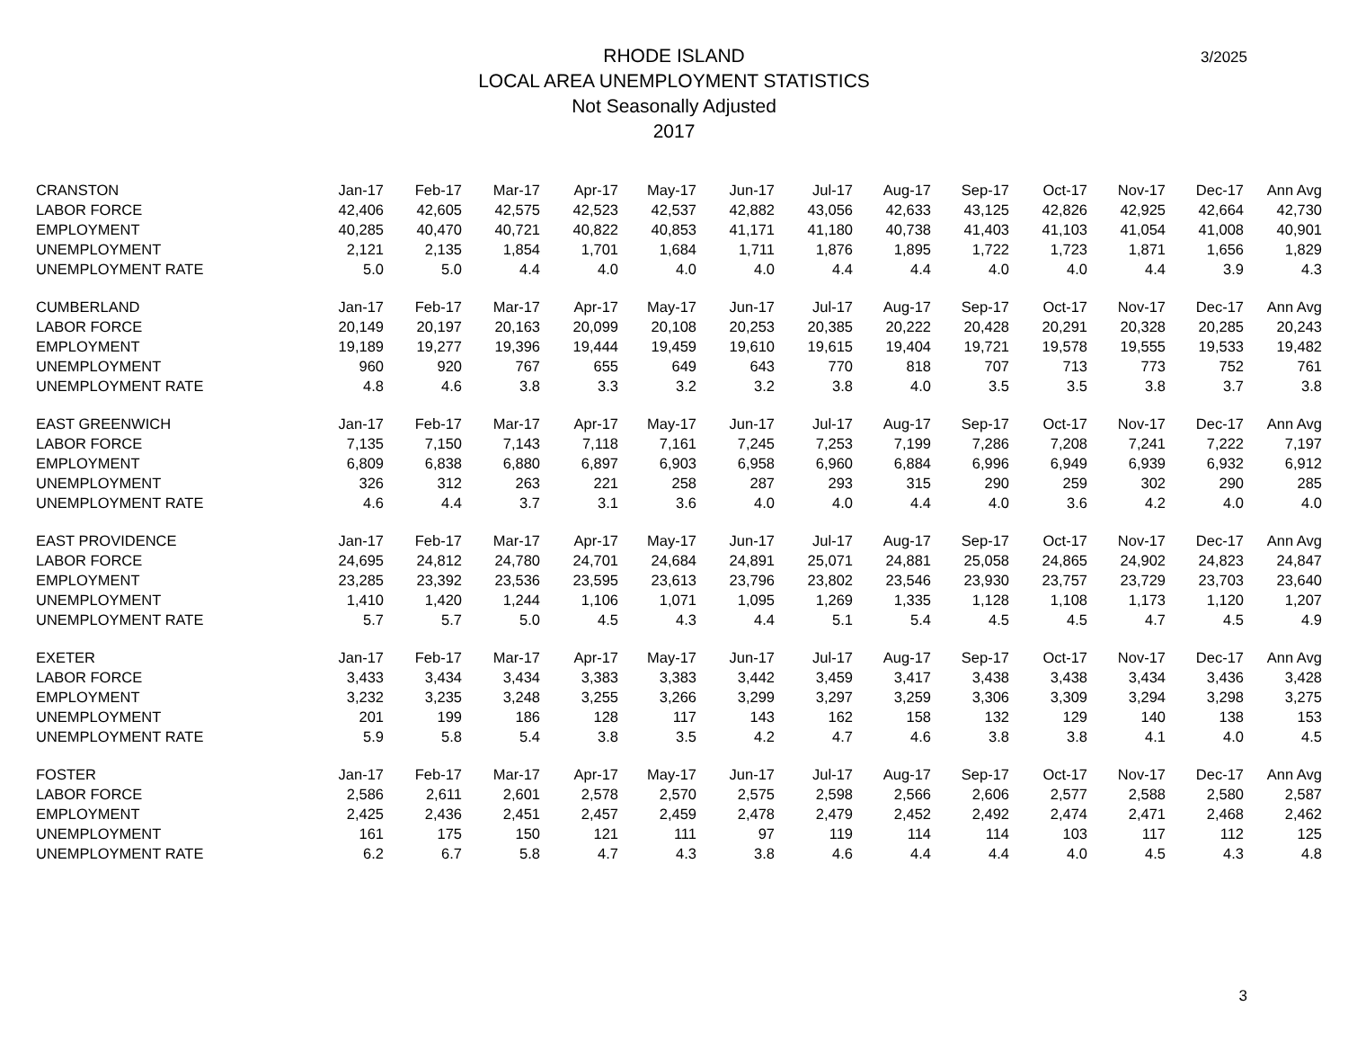3/2025
RHODE ISLAND
LOCAL AREA UNEMPLOYMENT STATISTICS
Not Seasonally Adjusted
2017
| CRANSTON | Jan-17 | Feb-17 | Mar-17 | Apr-17 | May-17 | Jun-17 | Jul-17 | Aug-17 | Sep-17 | Oct-17 | Nov-17 | Dec-17 | Ann Avg |
| --- | --- | --- | --- | --- | --- | --- | --- | --- | --- | --- | --- | --- | --- |
| LABOR FORCE | 42,406 | 42,605 | 42,575 | 42,523 | 42,537 | 42,882 | 43,056 | 42,633 | 43,125 | 42,826 | 42,925 | 42,664 | 42,730 |
| EMPLOYMENT | 40,285 | 40,470 | 40,721 | 40,822 | 40,853 | 41,171 | 41,180 | 40,738 | 41,403 | 41,103 | 41,054 | 41,008 | 40,901 |
| UNEMPLOYMENT | 2,121 | 2,135 | 1,854 | 1,701 | 1,684 | 1,711 | 1,876 | 1,895 | 1,722 | 1,723 | 1,871 | 1,656 | 1,829 |
| UNEMPLOYMENT RATE | 5.0 | 5.0 | 4.4 | 4.0 | 4.0 | 4.0 | 4.4 | 4.4 | 4.0 | 4.0 | 4.4 | 3.9 | 4.3 |
| CUMBERLAND | Jan-17 | Feb-17 | Mar-17 | Apr-17 | May-17 | Jun-17 | Jul-17 | Aug-17 | Sep-17 | Oct-17 | Nov-17 | Dec-17 | Ann Avg |
| LABOR FORCE | 20,149 | 20,197 | 20,163 | 20,099 | 20,108 | 20,253 | 20,385 | 20,222 | 20,428 | 20,291 | 20,328 | 20,285 | 20,243 |
| EMPLOYMENT | 19,189 | 19,277 | 19,396 | 19,444 | 19,459 | 19,610 | 19,615 | 19,404 | 19,721 | 19,578 | 19,555 | 19,533 | 19,482 |
| UNEMPLOYMENT | 960 | 920 | 767 | 655 | 649 | 643 | 770 | 818 | 707 | 713 | 773 | 752 | 761 |
| UNEMPLOYMENT RATE | 4.8 | 4.6 | 3.8 | 3.3 | 3.2 | 3.2 | 3.8 | 4.0 | 3.5 | 3.5 | 3.8 | 3.7 | 3.8 |
| EAST GREENWICH | Jan-17 | Feb-17 | Mar-17 | Apr-17 | May-17 | Jun-17 | Jul-17 | Aug-17 | Sep-17 | Oct-17 | Nov-17 | Dec-17 | Ann Avg |
| LABOR FORCE | 7,135 | 7,150 | 7,143 | 7,118 | 7,161 | 7,245 | 7,253 | 7,199 | 7,286 | 7,208 | 7,241 | 7,222 | 7,197 |
| EMPLOYMENT | 6,809 | 6,838 | 6,880 | 6,897 | 6,903 | 6,958 | 6,960 | 6,884 | 6,996 | 6,949 | 6,939 | 6,932 | 6,912 |
| UNEMPLOYMENT | 326 | 312 | 263 | 221 | 258 | 287 | 293 | 315 | 290 | 259 | 302 | 290 | 285 |
| UNEMPLOYMENT RATE | 4.6 | 4.4 | 3.7 | 3.1 | 3.6 | 4.0 | 4.0 | 4.4 | 4.0 | 3.6 | 4.2 | 4.0 | 4.0 |
| EAST PROVIDENCE | Jan-17 | Feb-17 | Mar-17 | Apr-17 | May-17 | Jun-17 | Jul-17 | Aug-17 | Sep-17 | Oct-17 | Nov-17 | Dec-17 | Ann Avg |
| LABOR FORCE | 24,695 | 24,812 | 24,780 | 24,701 | 24,684 | 24,891 | 25,071 | 24,881 | 25,058 | 24,865 | 24,902 | 24,823 | 24,847 |
| EMPLOYMENT | 23,285 | 23,392 | 23,536 | 23,595 | 23,613 | 23,796 | 23,802 | 23,546 | 23,930 | 23,757 | 23,729 | 23,703 | 23,640 |
| UNEMPLOYMENT | 1,410 | 1,420 | 1,244 | 1,106 | 1,071 | 1,095 | 1,269 | 1,335 | 1,128 | 1,108 | 1,173 | 1,120 | 1,207 |
| UNEMPLOYMENT RATE | 5.7 | 5.7 | 5.0 | 4.5 | 4.3 | 4.4 | 5.1 | 5.4 | 4.5 | 4.5 | 4.7 | 4.5 | 4.9 |
| EXETER | Jan-17 | Feb-17 | Mar-17 | Apr-17 | May-17 | Jun-17 | Jul-17 | Aug-17 | Sep-17 | Oct-17 | Nov-17 | Dec-17 | Ann Avg |
| LABOR FORCE | 3,433 | 3,434 | 3,434 | 3,383 | 3,383 | 3,442 | 3,459 | 3,417 | 3,438 | 3,438 | 3,434 | 3,436 | 3,428 |
| EMPLOYMENT | 3,232 | 3,235 | 3,248 | 3,255 | 3,266 | 3,299 | 3,297 | 3,259 | 3,306 | 3,309 | 3,294 | 3,298 | 3,275 |
| UNEMPLOYMENT | 201 | 199 | 186 | 128 | 117 | 143 | 162 | 158 | 132 | 129 | 140 | 138 | 153 |
| UNEMPLOYMENT RATE | 5.9 | 5.8 | 5.4 | 3.8 | 3.5 | 4.2 | 4.7 | 4.6 | 3.8 | 3.8 | 4.1 | 4.0 | 4.5 |
| FOSTER | Jan-17 | Feb-17 | Mar-17 | Apr-17 | May-17 | Jun-17 | Jul-17 | Aug-17 | Sep-17 | Oct-17 | Nov-17 | Dec-17 | Ann Avg |
| LABOR FORCE | 2,586 | 2,611 | 2,601 | 2,578 | 2,570 | 2,575 | 2,598 | 2,566 | 2,606 | 2,577 | 2,588 | 2,580 | 2,587 |
| EMPLOYMENT | 2,425 | 2,436 | 2,451 | 2,457 | 2,459 | 2,478 | 2,479 | 2,452 | 2,492 | 2,474 | 2,471 | 2,468 | 2,462 |
| UNEMPLOYMENT | 161 | 175 | 150 | 121 | 111 | 97 | 119 | 114 | 114 | 103 | 117 | 112 | 125 |
| UNEMPLOYMENT RATE | 6.2 | 6.7 | 5.8 | 4.7 | 4.3 | 3.8 | 4.6 | 4.4 | 4.4 | 4.0 | 4.5 | 4.3 | 4.8 |
3